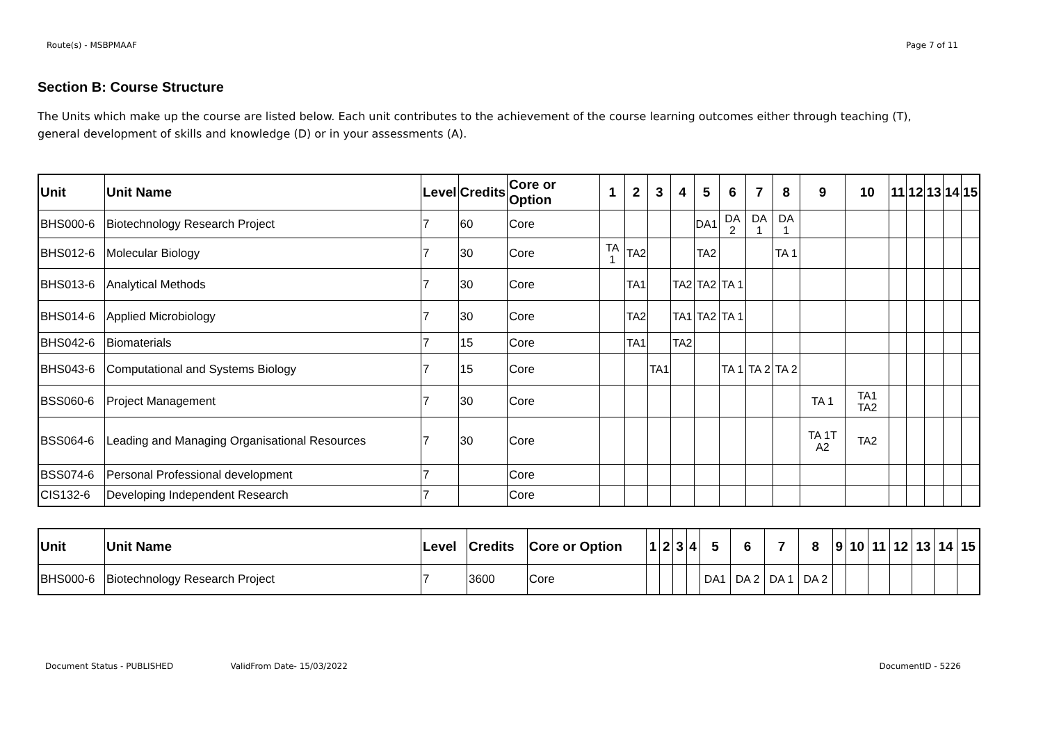Route(s) - MSBPMAAF Page 7 of 11
Section B: Course Structure
The Units which make up the course are listed below. Each unit contributes to the achievement of the course learning outcomes either through teaching (T), general development of skills and knowledge (D) or in your assessments (A).
| Unit | Unit Name | Level | Credits | Core or Option | 1 | 2 | 3 | 4 | 5 | 6 | 7 | 8 | 9 | 10 | 11 | 12 | 13 | 14 | 15 |
| --- | --- | --- | --- | --- | --- | --- | --- | --- | --- | --- | --- | --- | --- | --- | --- | --- | --- | --- | --- |
| BHS000-6 | Biotechnology Research Project | 7 | 60 | Core | | | | | DA1 | DA 2 | DA 1 | DA 1 | | | | | | | |
| BHS012-6 | Molecular Biology | 7 | 30 | Core | TA 1 | TA2 | | | TA2 | | | TA 1 | | | | | | | |
| BHS013-6 | Analytical Methods | 7 | 30 | Core | | TA1 | | TA2 | TA2 | TA 1 | | | | | | | | | |
| BHS014-6 | Applied Microbiology | 7 | 30 | Core | | TA2 | | TA1 | TA2 | TA 1 | | | | | | | | | |
| BHS042-6 | Biomaterials | 7 | 15 | Core | | TA1 | | TA2 | | | | | | | | | | | |
| BHS043-6 | Computational and Systems Biology | 7 | 15 | Core | | | TA1 | | | TA 1 | TA 2 | TA 2 | | | | | | | |
| BSS060-6 | Project Management | 7 | 30 | Core | | | | | | | | | TA 1 | TA1 TA2 | | | | | |
| BSS064-6 | Leading and Managing Organisational Resources | 7 | 30 | Core | | | | | | | | | TA 1T A2 | TA2 | | | | | |
| BSS074-6 | Personal Professional development | 7 | | Core | | | | | | | | | | | | | | | |
| CIS132-6 | Developing Independent Research | 7 | | Core | | | | | | | | | | | | | | | |
| Unit | Unit Name | Level | Credits | Core or Option | 1 | 2 | 3 | 4 | 5 | 6 | 7 | 8 | 9 | 10 | 11 | 12 | 13 | 14 | 15 |
| --- | --- | --- | --- | --- | --- | --- | --- | --- | --- | --- | --- | --- | --- | --- | --- | --- | --- | --- | --- |
| BHS000-6 | Biotechnology Research Project | 7 | 3600 | Core | | | | | DA1 | DA 2 | DA 1 | DA 2 | | | | | | | |
Document Status - PUBLISHED ValidFrom Date- 15/03/2022 DocumentID - 5226